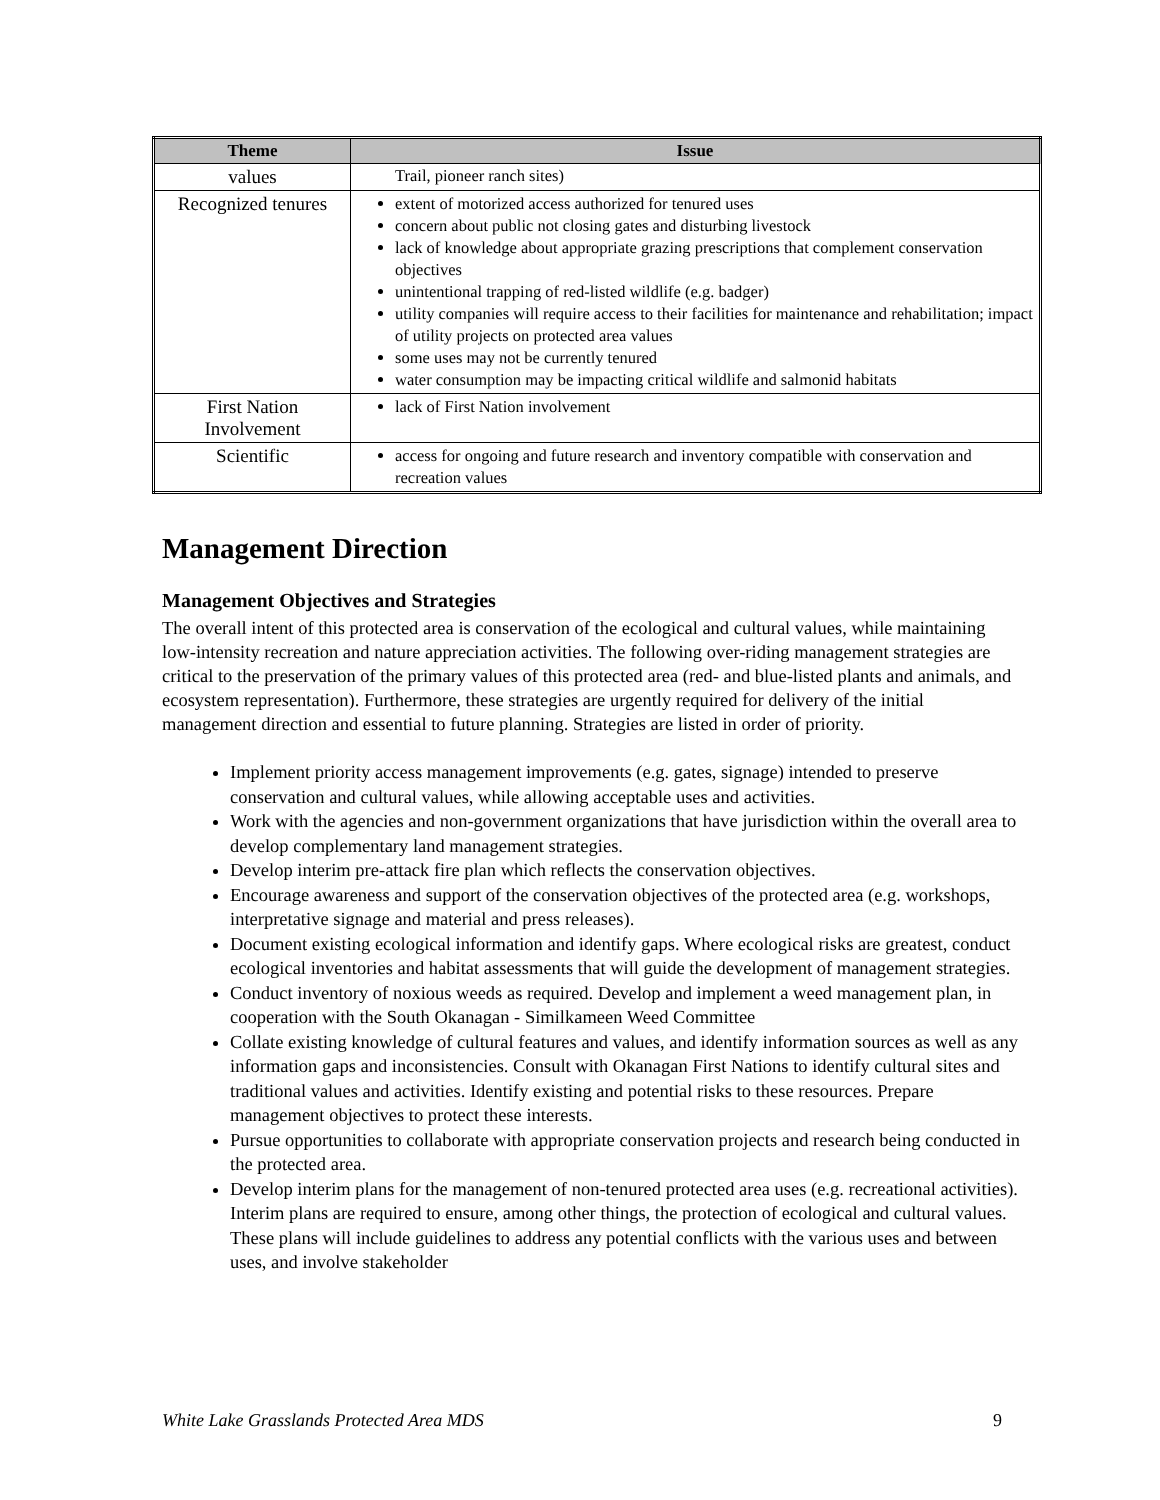| Theme | Issue |
| --- | --- |
| values | Trail, pioneer ranch sites) |
| Recognized tenures | extent of motorized access authorized for tenured uses concern about public not closing gates and disturbing livestock lack of knowledge about appropriate grazing prescriptions that complement conservation objectives unintentional trapping of red-listed wildlife (e.g. badger) utility companies will require access to their facilities for maintenance and rehabilitation; impact of utility projects on protected area values some uses may not be currently tenured water consumption may be impacting critical wildlife and salmonid habitats |
| First Nation Involvement | lack of First Nation involvement |
| Scientific | access for ongoing and future research and inventory compatible with conservation and recreation values |
Management Direction
Management Objectives and Strategies
The overall intent of this protected area is conservation of the ecological and cultural values, while maintaining low-intensity recreation and nature appreciation activities. The following over-riding management strategies are critical to the preservation of the primary values of this protected area (red- and blue-listed plants and animals, and ecosystem representation). Furthermore, these strategies are urgently required for delivery of the initial management direction and essential to future planning. Strategies are listed in order of priority.
Implement priority access management improvements (e.g. gates, signage) intended to preserve conservation and cultural values, while allowing acceptable uses and activities.
Work with the agencies and non-government organizations that have jurisdiction within the overall area to develop complementary land management strategies.
Develop interim pre-attack fire plan which reflects the conservation objectives.
Encourage awareness and support of the conservation objectives of the protected area (e.g. workshops, interpretative signage and material and press releases).
Document existing ecological information and identify gaps. Where ecological risks are greatest, conduct ecological inventories and habitat assessments that will guide the development of management strategies.
Conduct inventory of noxious weeds as required. Develop and implement a weed management plan, in cooperation with the South Okanagan - Similkameen Weed Committee
Collate existing knowledge of cultural features and values, and identify information sources as well as any information gaps and inconsistencies. Consult with Okanagan First Nations to identify cultural sites and traditional values and activities. Identify existing and potential risks to these resources. Prepare management objectives to protect these interests.
Pursue opportunities to collaborate with appropriate conservation projects and research being conducted in the protected area.
Develop interim plans for the management of non-tenured protected area uses (e.g. recreational activities). Interim plans are required to ensure, among other things, the protection of ecological and cultural values. These plans will include guidelines to address any potential conflicts with the various uses and between uses, and involve stakeholder
White Lake Grasslands Protected Area MDS 9